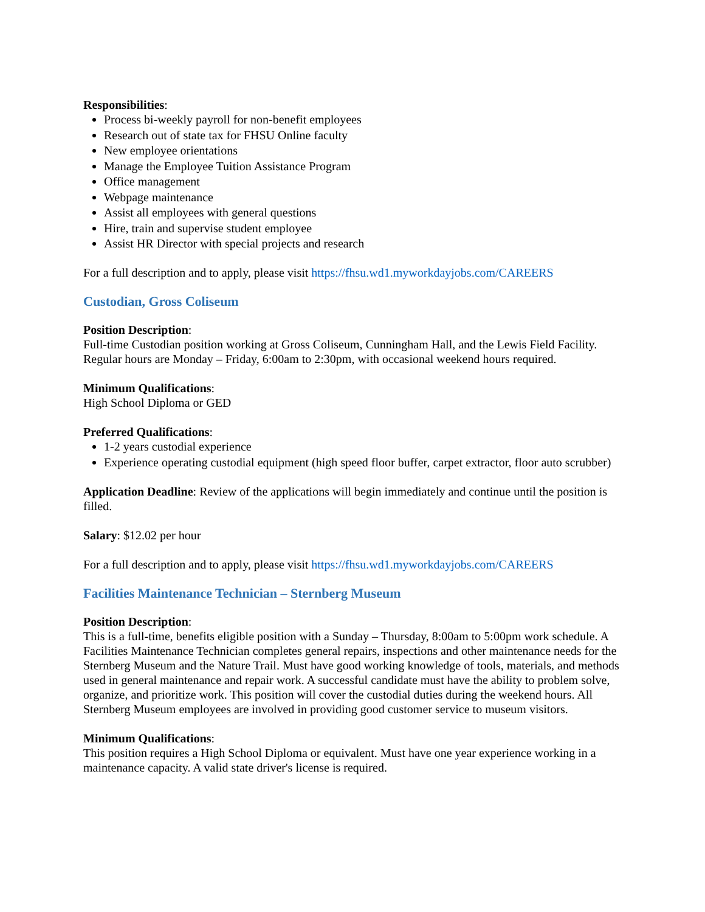Responsibilities:
Process bi-weekly payroll for non-benefit employees
Research out of state tax for FHSU Online faculty
New employee orientations
Manage the Employee Tuition Assistance Program
Office management
Webpage maintenance
Assist all employees with general questions
Hire, train and supervise student employee
Assist HR Director with special projects and research
For a full description and to apply, please visit https://fhsu.wd1.myworkdayjobs.com/CAREERS
Custodian, Gross Coliseum
Position Description:
Full-time Custodian position working at Gross Coliseum, Cunningham Hall, and the Lewis Field Facility. Regular hours are Monday – Friday, 6:00am to 2:30pm, with occasional weekend hours required.
Minimum Qualifications:
High School Diploma or GED
Preferred Qualifications:
1-2 years custodial experience
Experience operating custodial equipment (high speed floor buffer, carpet extractor, floor auto scrubber)
Application Deadline: Review of the applications will begin immediately and continue until the position is filled.
Salary: $12.02 per hour
For a full description and to apply, please visit https://fhsu.wd1.myworkdayjobs.com/CAREERS
Facilities Maintenance Technician – Sternberg Museum
Position Description:
This is a full-time, benefits eligible position with a Sunday – Thursday, 8:00am to 5:00pm work schedule. A Facilities Maintenance Technician completes general repairs, inspections and other maintenance needs for the Sternberg Museum and the Nature Trail. Must have good working knowledge of tools, materials, and methods used in general maintenance and repair work. A successful candidate must have the ability to problem solve, organize, and prioritize work. This position will cover the custodial duties during the weekend hours. All Sternberg Museum employees are involved in providing good customer service to museum visitors.
Minimum Qualifications:
This position requires a High School Diploma or equivalent. Must have one year experience working in a maintenance capacity. A valid state driver's license is required.